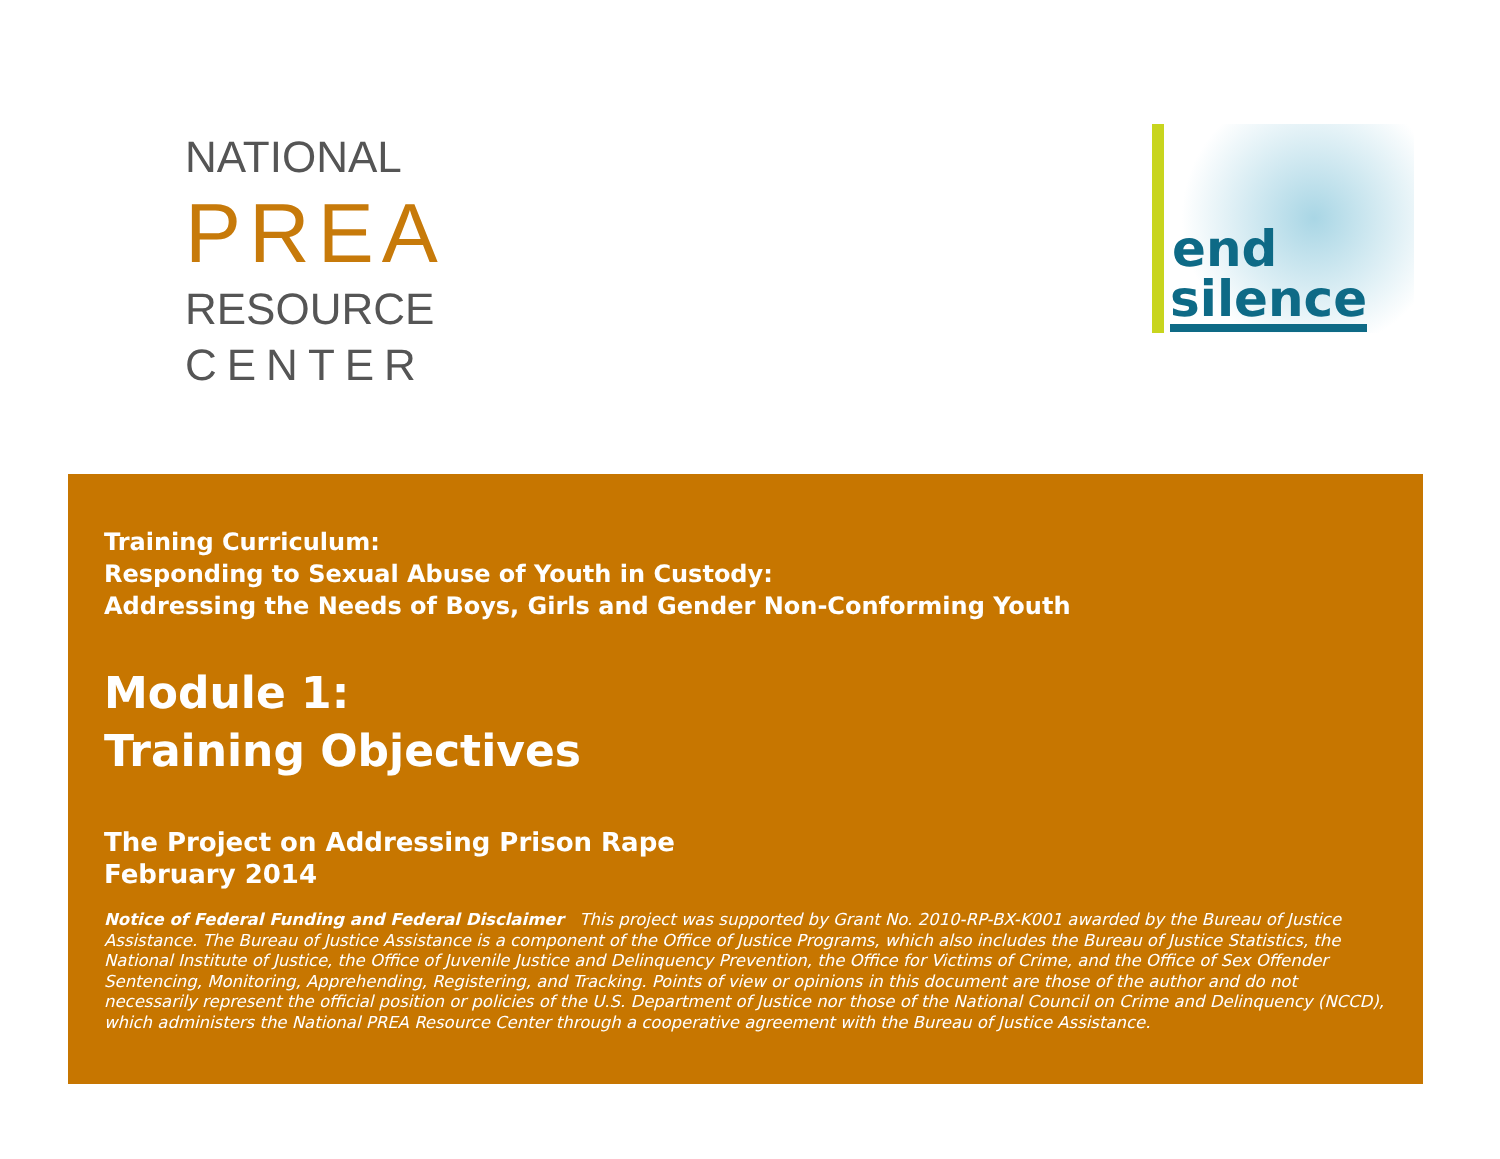NATIONAL
PREA
RESOURCE
CENTER
end
silence
Training Curriculum:
Responding to Sexual Abuse of Youth in Custody:
Addressing the Needs of Boys, Girls and Gender Non-Conforming Youth
Module 1:
Training Objectives
The Project on Addressing Prison Rape
February 2014
Notice of Federal Funding and Federal Disclaimer This project was supported by Grant No. 2010-RP-BX-K001 awarded by the Bureau of Justice Assistance. The Bureau of Justice Assistance is a component of the Office of Justice Programs, which also includes the Bureau of Justice Statistics, the National Institute of Justice, the Office of Juvenile Justice and Delinquency Prevention, the Office for Victims of Crime, and the Office of Sex Offender Sentencing, Monitoring, Apprehending, Registering, and Tracking. Points of view or opinions in this document are those of the author and do not necessarily represent the official position or policies of the U.S. Department of Justice nor those of the National Council on Crime and Delinquency (NCCD), which administers the National PREA Resource Center through a cooperative agreement with the Bureau of Justice Assistance.